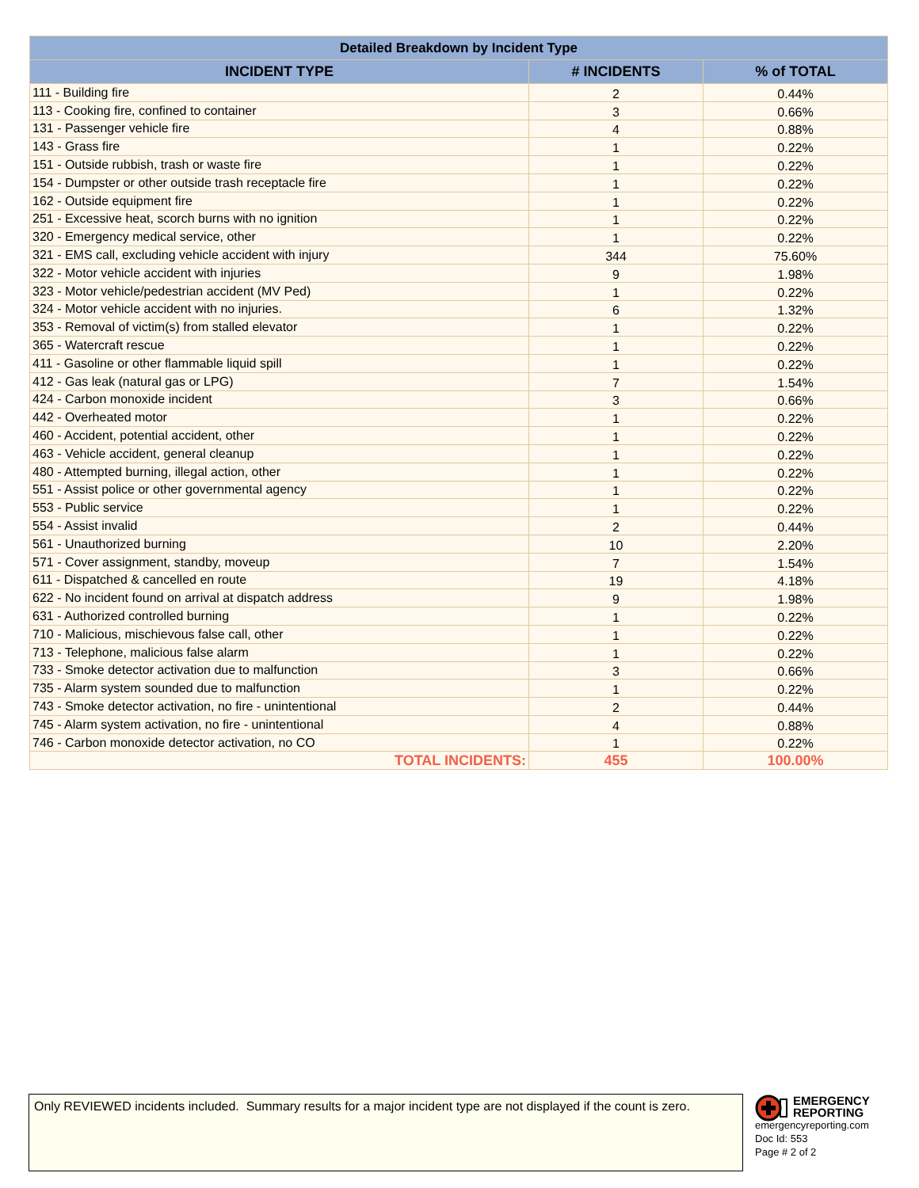| Detailed Breakdown by Incident Type | | |
| --- | --- | --- |
| INCIDENT TYPE | # INCIDENTS | % of TOTAL |
| 111 - Building fire | 2 | 0.44% |
| 113 - Cooking fire, confined to container | 3 | 0.66% |
| 131 - Passenger vehicle fire | 4 | 0.88% |
| 143 - Grass fire | 1 | 0.22% |
| 151 - Outside rubbish, trash or waste fire | 1 | 0.22% |
| 154 - Dumpster or other outside trash receptacle fire | 1 | 0.22% |
| 162 - Outside equipment fire | 1 | 0.22% |
| 251 - Excessive heat, scorch burns with no ignition | 1 | 0.22% |
| 320 - Emergency medical service, other | 1 | 0.22% |
| 321 - EMS call, excluding vehicle accident with injury | 344 | 75.60% |
| 322 - Motor vehicle accident with injuries | 9 | 1.98% |
| 323 - Motor vehicle/pedestrian accident (MV Ped) | 1 | 0.22% |
| 324 - Motor vehicle accident with no injuries. | 6 | 1.32% |
| 353 - Removal of victim(s) from stalled elevator | 1 | 0.22% |
| 365 - Watercraft rescue | 1 | 0.22% |
| 411 - Gasoline or other flammable liquid spill | 1 | 0.22% |
| 412 - Gas leak (natural gas or LPG) | 7 | 1.54% |
| 424 - Carbon monoxide incident | 3 | 0.66% |
| 442 - Overheated motor | 1 | 0.22% |
| 460 - Accident, potential accident, other | 1 | 0.22% |
| 463 - Vehicle accident, general cleanup | 1 | 0.22% |
| 480 - Attempted burning, illegal action, other | 1 | 0.22% |
| 551 - Assist police or other governmental agency | 1 | 0.22% |
| 553 - Public service | 1 | 0.22% |
| 554 - Assist invalid | 2 | 0.44% |
| 561 - Unauthorized burning | 10 | 2.20% |
| 571 - Cover assignment, standby, moveup | 7 | 1.54% |
| 611 - Dispatched & cancelled en route | 19 | 4.18% |
| 622 - No incident found on arrival at dispatch address | 9 | 1.98% |
| 631 - Authorized controlled burning | 1 | 0.22% |
| 710 - Malicious, mischievous false call, other | 1 | 0.22% |
| 713 - Telephone, malicious false alarm | 1 | 0.22% |
| 733 - Smoke detector activation due to malfunction | 3 | 0.66% |
| 735 - Alarm system sounded due to malfunction | 1 | 0.22% |
| 743 - Smoke detector activation, no fire - unintentional | 2 | 0.44% |
| 745 - Alarm system activation, no fire - unintentional | 4 | 0.88% |
| 746 - Carbon monoxide detector activation, no CO | 1 | 0.22% |
| TOTAL INCIDENTS: | 455 | 100.00% |
Only REVIEWED incidents included. Summary results for a major incident type are not displayed if the count is zero.
EMERGENCY
REPORTING
emergencyreporting.com
Doc Id: 553
Page # 2 of 2